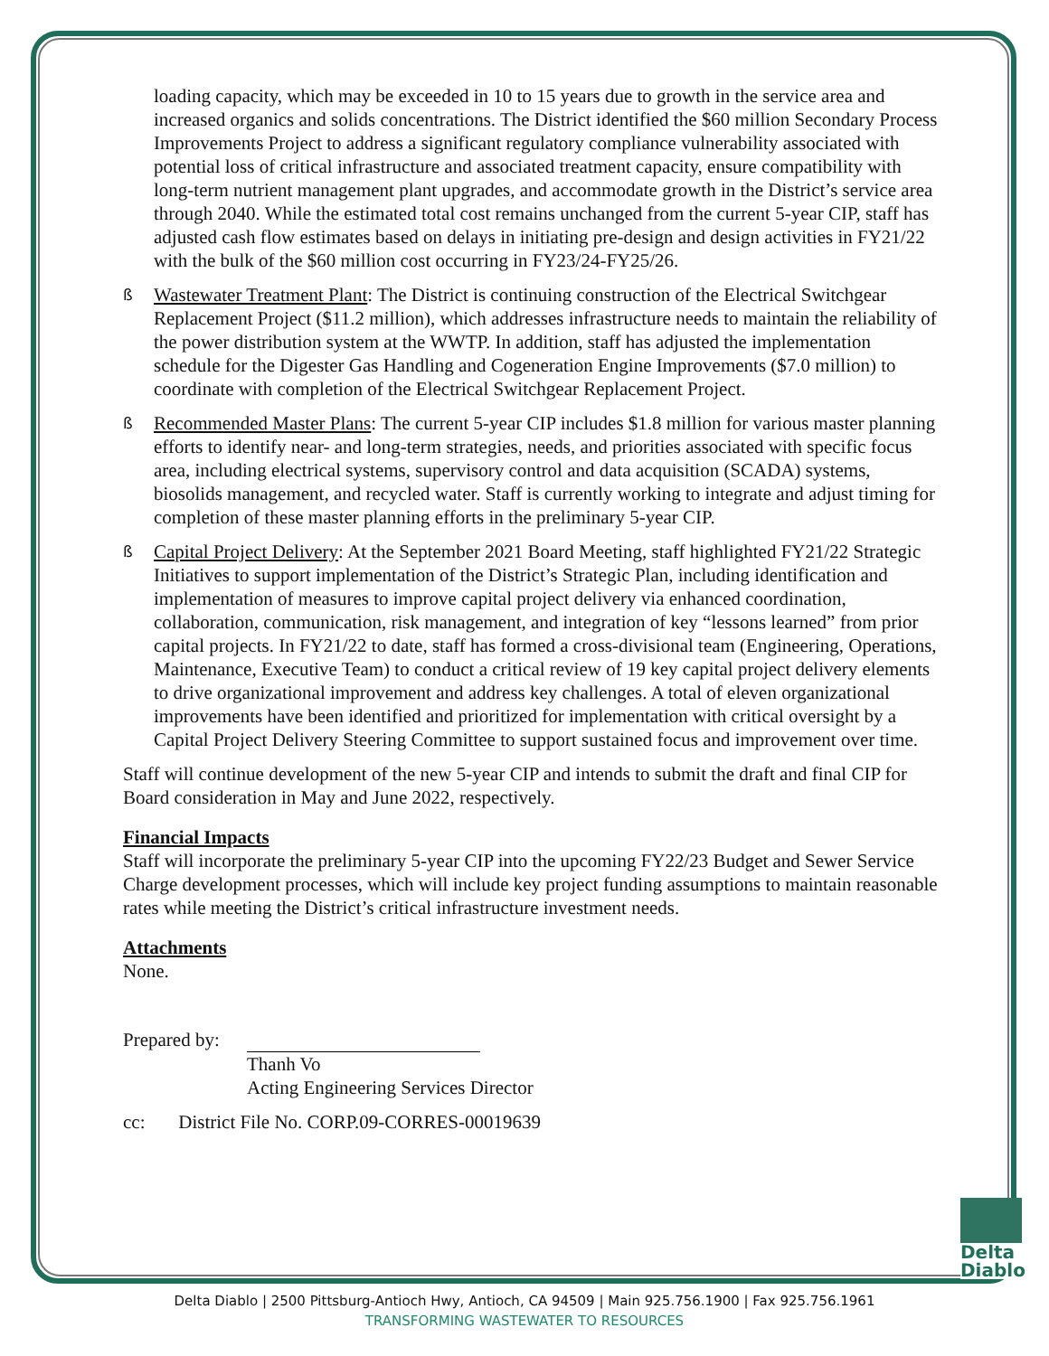loading capacity, which may be exceeded in 10 to 15 years due to growth in the service area and increased organics and solids concentrations. The District identified the $60 million Secondary Process Improvements Project to address a significant regulatory compliance vulnerability associated with potential loss of critical infrastructure and associated treatment capacity, ensure compatibility with long-term nutrient management plant upgrades, and accommodate growth in the District’s service area through 2040. While the estimated total cost remains unchanged from the current 5-year CIP, staff has adjusted cash flow estimates based on delays in initiating pre-design and design activities in FY21/22 with the bulk of the $60 million cost occurring in FY23/24-FY25/26.
ß Wastewater Treatment Plant: The District is continuing construction of the Electrical Switchgear Replacement Project ($11.2 million), which addresses infrastructure needs to maintain the reliability of the power distribution system at the WWTP. In addition, staff has adjusted the implementation schedule for the Digester Gas Handling and Cogeneration Engine Improvements ($7.0 million) to coordinate with completion of the Electrical Switchgear Replacement Project.
ß Recommended Master Plans: The current 5-year CIP includes $1.8 million for various master planning efforts to identify near- and long-term strategies, needs, and priorities associated with specific focus area, including electrical systems, supervisory control and data acquisition (SCADA) systems, biosolids management, and recycled water. Staff is currently working to integrate and adjust timing for completion of these master planning efforts in the preliminary 5-year CIP.
ß Capital Project Delivery: At the September 2021 Board Meeting, staff highlighted FY21/22 Strategic Initiatives to support implementation of the District’s Strategic Plan, including identification and implementation of measures to improve capital project delivery via enhanced coordination, collaboration, communication, risk management, and integration of key “lessons learned” from prior capital projects. In FY21/22 to date, staff has formed a cross-divisional team (Engineering, Operations, Maintenance, Executive Team) to conduct a critical review of 19 key capital project delivery elements to drive organizational improvement and address key challenges. A total of eleven organizational improvements have been identified and prioritized for implementation with critical oversight by a Capital Project Delivery Steering Committee to support sustained focus and improvement over time.
Staff will continue development of the new 5-year CIP and intends to submit the draft and final CIP for Board consideration in May and June 2022, respectively.
Financial Impacts
Staff will incorporate the preliminary 5-year CIP into the upcoming FY22/23 Budget and Sewer Service Charge development processes, which will include key project funding assumptions to maintain reasonable rates while meeting the District’s critical infrastructure investment needs.
Attachments
None.
Prepared by:
Thanh Vo
Acting Engineering Services Director
cc: District File No. CORP.09-CORRES-00019639
Delta
Diablo
Delta Diablo | 2500 Pittsburg-Antioch Hwy, Antioch, CA 94509 | Main 925.756.1900 | Fax 925.756.1961
TRANSFORMING WASTEWATER TO RESOURCES